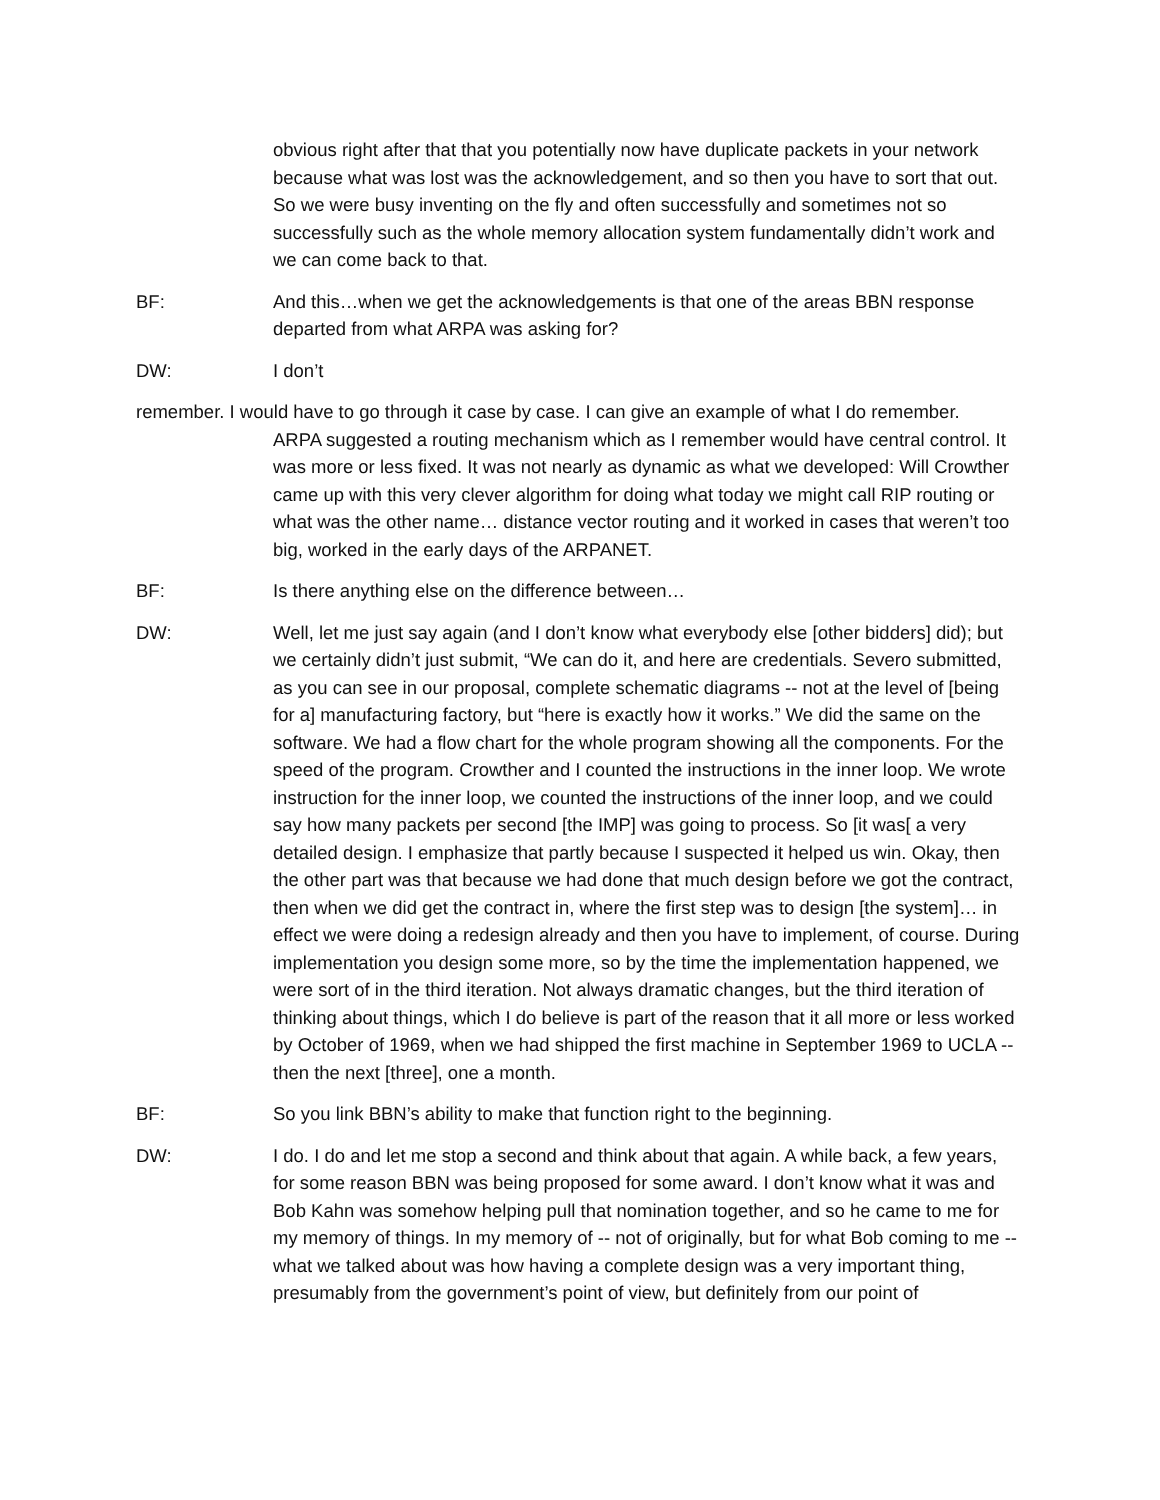obvious right after that that you potentially now have duplicate packets in your network because what was lost was the acknowledgement, and so then you have to sort that out. So we were busy inventing on the fly and often successfully and sometimes not so successfully such as the whole memory allocation system fundamentally didn’t work and we can come back to that.
BF: And this…when we get the acknowledgements is that one of the areas BBN response departed from what ARPA was asking for?
DW: I don’t
remember. I would have to go through it case by case. I can give an example of what I do remember.
ARPA suggested a routing mechanism which as I remember would have central control. It was more or less fixed. It was not nearly as dynamic as what we developed: Will Crowther came up with this very clever algorithm for doing what today we might call RIP routing or what was the other name… distance vector routing and it worked in cases that weren’t too big, worked in the early days of the ARPANET.
BF: Is there anything else on the difference between…
DW: Well, let me just say again (and I don’t know what everybody else [other bidders] did); but we certainly didn’t just submit, “We can do it, and here are credentials. Severo submitted, as you can see in our proposal, complete schematic diagrams -- not at the level of [being for a] manufacturing factory, but “here is exactly how it works.” We did the same on the software. We had a flow chart for the whole program showing all the components. For the speed of the program. Crowther and I counted the instructions in the inner loop. We wrote instruction for the inner loop, we counted the instructions of the inner loop, and we could say how many packets per second [the IMP] was going to process. So [it was[ a very detailed design. I emphasize that partly because I suspected it helped us win. Okay, then the other part was that because we had done that much design before we got the contract, then when we did get the contract in, where the first step was to design [the system]… in effect we were doing a redesign already and then you have to implement, of course. During implementation you design some more, so by the time the implementation happened, we were sort of in the third iteration. Not always dramatic changes, but the third iteration of thinking about things, which I do believe is part of the reason that it all more or less worked by October of 1969, when we had shipped the first machine in September 1969 to UCLA -- then the next [three], one a month.
BF: So you link BBN’s ability to make that function right to the beginning.
DW: I do. I do and let me stop a second and think about that again. A while back, a few years, for some reason BBN was being proposed for some award. I don’t know what it was and Bob Kahn was somehow helping pull that nomination together, and so he came to me for my memory of things. In my memory of -- not of originally, but for what Bob coming to me -- what we talked about was how having a complete design was a very important thing, presumably from the government’s point of view, but definitely from our point of